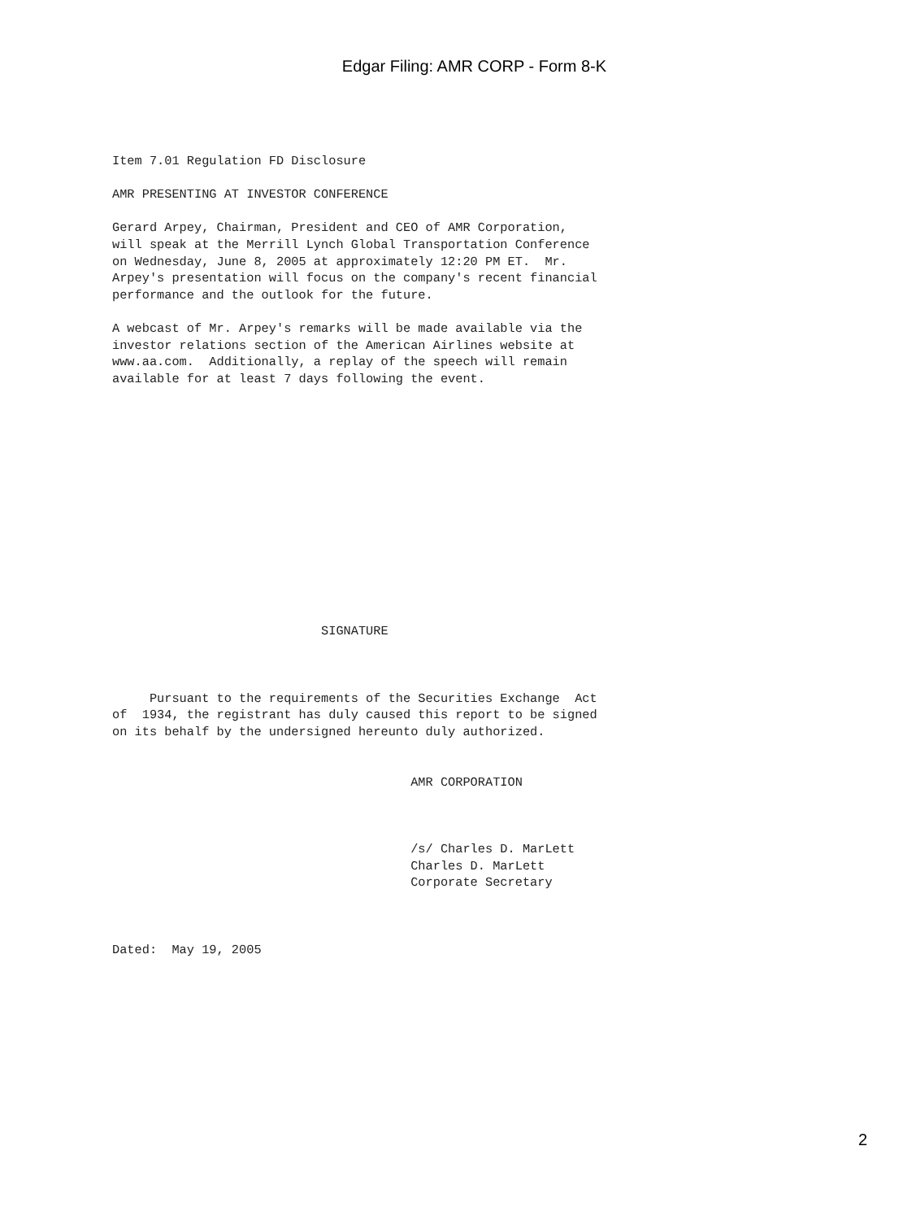Edgar Filing: AMR CORP - Form 8-K
Item 7.01 Regulation FD Disclosure

AMR PRESENTING AT INVESTOR CONFERENCE

Gerard Arpey, Chairman, President and CEO of AMR Corporation,
will speak at the Merrill Lynch Global Transportation Conference
on Wednesday, June 8, 2005 at approximately 12:20 PM ET.  Mr.
Arpey's presentation will focus on the company's recent financial
performance and the outlook for the future.

A webcast of Mr. Arpey's remarks will be made available via the
investor relations section of the American Airlines website at
www.aa.com.  Additionally, a replay of the speech will remain
available for at least 7 days following the event.
                            SIGNATURE



     Pursuant to the requirements of the Securities Exchange  Act
of  1934, the registrant has duly caused this report to be signed
on its behalf by the undersigned hereunto duly authorized.


                                        AMR CORPORATION



                                        /s/ Charles D. MarLett
                                        Charles D. MarLett
                                        Corporate Secretary



Dated:  May 19, 2005
2